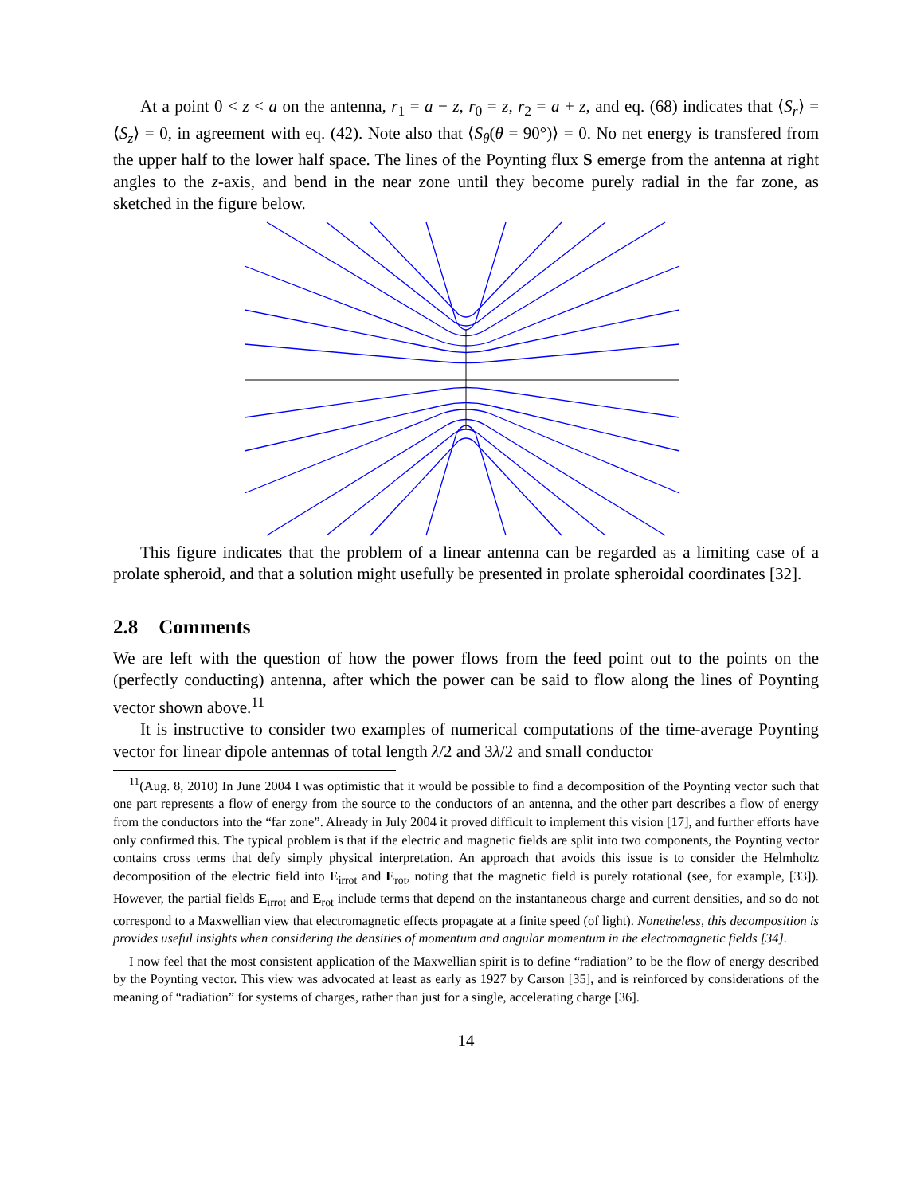At a point 0 < z < a on the antenna, r<sub>1</sub> = a − z, r<sub>0</sub> = z, r<sub>2</sub> = a + z, and eq. (68) indicates that ⟨S<sub>r</sub>⟩ = ⟨S<sub>z</sub>⟩ = 0, in agreement with eq. (42). Note also that ⟨S<sub>θ</sub>(θ = 90°)⟩ = 0. No net energy is transfered from the upper half to the lower half space. The lines of the Poynting flux S emerge from the antenna at right angles to the z-axis, and bend in the near zone until they become purely radial in the far zone, as sketched in the figure below.
This figure indicates that the problem of a linear antenna can be regarded as a limiting case of a prolate spheroid, and that a solution might usefully be presented in prolate spheroidal coordinates [32].
2.8 Comments
We are left with the question of how the power flows from the feed point out to the points on the (perfectly conducting) antenna, after which the power can be said to flow along the lines of Poynting vector shown above.<sup>11</sup>
It is instructive to consider two examples of numerical computations of the time-average Poynting vector for linear dipole antennas of total length λ/2 and 3λ/2 and small conductor
<sup>11</sup> (Aug. 8, 2010) In June 2004 I was optimistic that it would be possible to find a decomposition of the Poynting vector such that one part represents a flow of energy from the source to the conductors of an antenna, and the other part describes a flow of energy from the conductors into the “far zone”. Already in July 2004 it proved difficult to implement this vision [17], and further efforts have only confirmed this. The typical problem is that if the electric and magnetic fields are split into two components, the Poynting vector contains cross terms that defy simply physical interpretation. An approach that avoids this issue is to consider the Helmholtz decomposition of the electric field into E<sub>irrot</sub> and E<sub>rot</sub>, noting that the magnetic field is purely rotational (see, for example, [33]). However, the partial fields E<sub>irrot</sub> and E<sub>rot</sub> include terms that depend on the instantaneous charge and current densities, and so do not correspond to a Maxwellian view that electromagnetic effects propagate at a finite speed (of light). Nonetheless, this decomposition is provides useful insights when considering the densities of momentum and angular momentum in the electromagnetic fields [34].
I now feel that the most consistent application of the Maxwellian spirit is to define “radiation” to be the flow of energy described by the Poynting vector. This view was advocated at least as early as 1927 by Carson [35], and is reinforced by considerations of the meaning of “radiation” for systems of charges, rather than just for a single, accelerating charge [36].
14